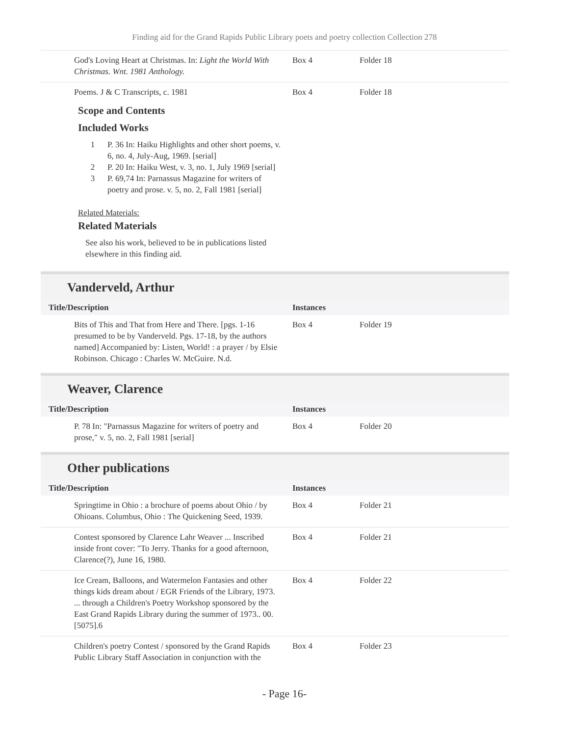Finding aid for the Grand Rapids Public Library poets and poetry collection Collection 278
| God's Loving Heart at Christmas. In: Light the World With Christmas. Wnt. 1981 Anthology. | Box 4 | Folder 18 |
| Poems. J & C Transcripts, c. 1981 | Box 4 | Folder 18 |
Scope and Contents
Included Works
1 P. 36 In: Haiku Highlights and other short poems, v. 6, no. 4, July-Aug, 1969. [serial]
2 P. 20 In: Haiku West, v. 3, no. 1, July 1969 [serial]
3 P. 69,74 In: Parnassus Magazine for writers of poetry and prose. v. 5, no. 2, Fall 1981 [serial]
Related Materials:
Related Materials
See also his work, believed to be in publications listed elsewhere in this finding aid.
Vanderveld, Arthur
| Title/Description | Instances | |
| --- | --- | --- |
| Bits of This and That from Here and There. [pgs. 1-16 presumed to be by Vanderveld. Pgs. 17-18, by the authors named] Accompanied by: Listen, World! : a prayer / by Elsie Robinson. Chicago : Charles W. McGuire. N.d. | Box 4 | Folder 19 |
Weaver, Clarence
| Title/Description | Instances | |
| --- | --- | --- |
| P. 78 In: "Parnassus Magazine for writers of poetry and prose," v. 5, no. 2, Fall 1981 [serial] | Box 4 | Folder 20 |
Other publications
| Title/Description | Instances | |
| --- | --- | --- |
| Springtime in Ohio : a brochure of poems about Ohio / by Ohioans. Columbus, Ohio : The Quickening Seed, 1939. | Box 4 | Folder 21 |
| Contest sponsored by Clarence Lahr Weaver ... Inscribed inside front cover: "To Jerry. Thanks for a good afternoon, Clarence(?), June 16, 1980. | Box 4 | Folder 21 |
| Ice Cream, Balloons, and Watermelon Fantasies and other things kids dream about / EGR Friends of the Library, 1973. ... through a Children's Poetry Workshop sponsored by the East Grand Rapids Library during the summer of 1973.. 00.[5075].6 | Box 4 | Folder 22 |
| Children's poetry Contest / sponsored by the Grand Rapids Public Library Staff Association in conjunction with the | Box 4 | Folder 23 |
- Page 16-